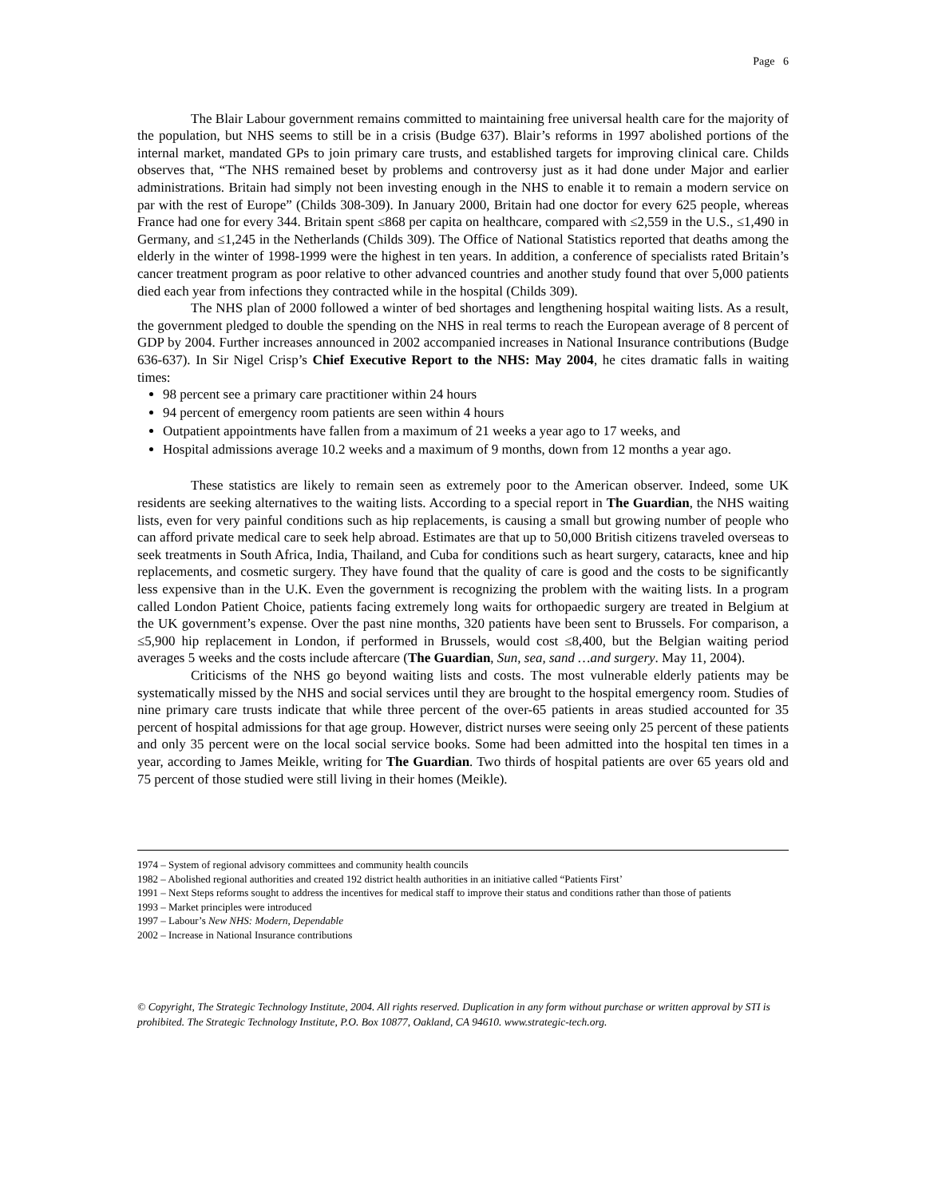Page 6
The Blair Labour government remains committed to maintaining free universal health care for the majority of the population, but NHS seems to still be in a crisis (Budge 637). Blair’s reforms in 1997 abolished portions of the internal market, mandated GPs to join primary care trusts, and established targets for improving clinical care. Childs observes that, “The NHS remained beset by problems and controversy just as it had done under Major and earlier administrations. Britain had simply not been investing enough in the NHS to enable it to remain a modern service on par with the rest of Europe” (Childs 308-309). In January 2000, Britain had one doctor for every 625 people, whereas France had one for every 344. Britain spent ≤868 per capita on healthcare, compared with ≤2,559 in the U.S., ≤1,490 in Germany, and ≤1,245 in the Netherlands (Childs 309). The Office of National Statistics reported that deaths among the elderly in the winter of 1998-1999 were the highest in ten years. In addition, a conference of specialists rated Britain’s cancer treatment program as poor relative to other advanced countries and another study found that over 5,000 patients died each year from infections they contracted while in the hospital (Childs 309).
The NHS plan of 2000 followed a winter of bed shortages and lengthening hospital waiting lists. As a result, the government pledged to double the spending on the NHS in real terms to reach the European average of 8 percent of GDP by 2004. Further increases announced in 2002 accompanied increases in National Insurance contributions (Budge 636-637). In Sir Nigel Crisp’s Chief Executive Report to the NHS: May 2004, he cites dramatic falls in waiting times:
98 percent see a primary care practitioner within 24 hours
94 percent of emergency room patients are seen within 4 hours
Outpatient appointments have fallen from a maximum of 21 weeks a year ago to 17 weeks, and
Hospital admissions average 10.2 weeks and a maximum of 9 months, down from 12 months a year ago.
These statistics are likely to remain seen as extremely poor to the American observer. Indeed, some UK residents are seeking alternatives to the waiting lists. According to a special report in The Guardian, the NHS waiting lists, even for very painful conditions such as hip replacements, is causing a small but growing number of people who can afford private medical care to seek help abroad. Estimates are that up to 50,000 British citizens traveled overseas to seek treatments in South Africa, India, Thailand, and Cuba for conditions such as heart surgery, cataracts, knee and hip replacements, and cosmetic surgery. They have found that the quality of care is good and the costs to be significantly less expensive than in the U.K. Even the government is recognizing the problem with the waiting lists. In a program called London Patient Choice, patients facing extremely long waits for orthopaedic surgery are treated in Belgium at the UK government’s expense. Over the past nine months, 320 patients have been sent to Brussels. For comparison, a ≤5,900 hip replacement in London, if performed in Brussels, would cost ≤8,400, but the Belgian waiting period averages 5 weeks and the costs include aftercare (The Guardian, Sun, sea, sand …and surgery. May 11, 2004).
Criticisms of the NHS go beyond waiting lists and costs. The most vulnerable elderly patients may be systematically missed by the NHS and social services until they are brought to the hospital emergency room. Studies of nine primary care trusts indicate that while three percent of the over-65 patients in areas studied accounted for 35 percent of hospital admissions for that age group. However, district nurses were seeing only 25 percent of these patients and only 35 percent were on the local social service books. Some had been admitted into the hospital ten times in a year, according to James Meikle, writing for The Guardian. Two thirds of hospital patients are over 65 years old and 75 percent of those studied were still living in their homes (Meikle).
1974 – System of regional advisory committees and community health councils
1982 – Abolished regional authorities and created 192 district health authorities in an initiative called “Patients First’
1991 – Next Steps reforms sought to address the incentives for medical staff to improve their status and conditions rather than those of patients
1993 – Market principles were introduced
1997 – Labour’s New NHS: Modern, Dependable
2002 – Increase in National Insurance contributions
© Copyright, The Strategic Technology Institute, 2004. All rights reserved. Duplication in any form without purchase or written approval by STI is prohibited. The Strategic Technology Institute, P.O. Box 10877, Oakland, CA 94610. www.strategic-tech.org.